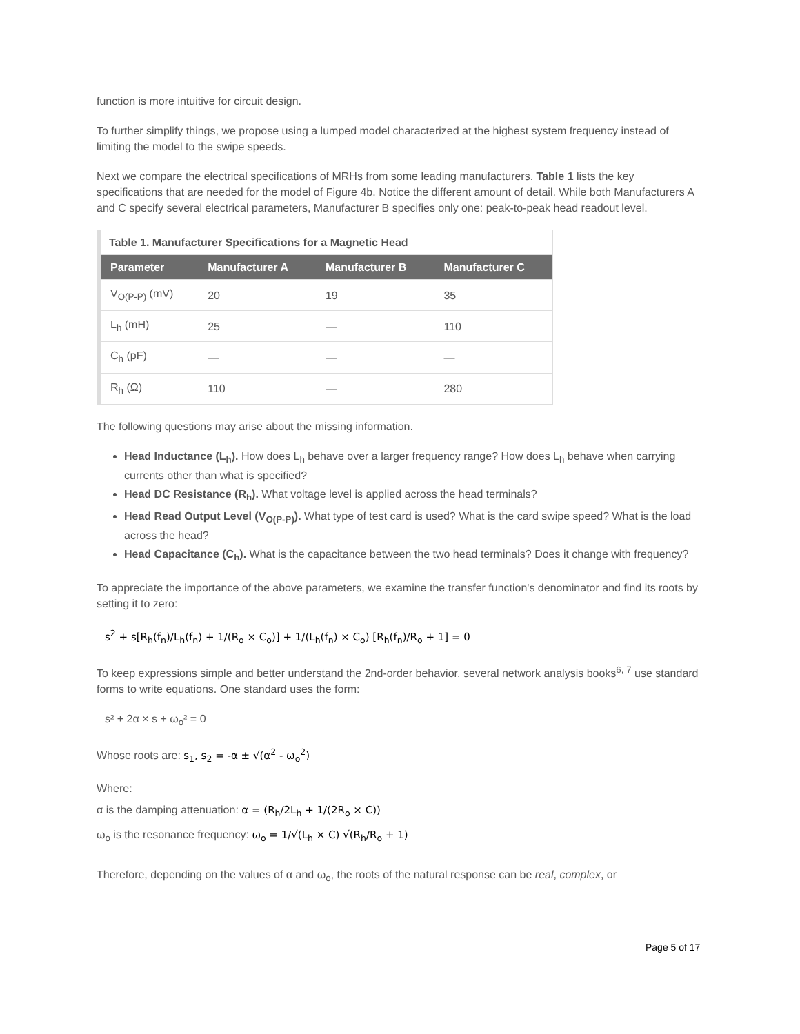function is more intuitive for circuit design.
To further simplify things, we propose using a lumped model characterized at the highest system frequency instead of limiting the model to the swipe speeds.
Next we compare the electrical specifications of MRHs from some leading manufacturers. Table 1 lists the key specifications that are needed for the model of Figure 4b. Notice the different amount of detail. While both Manufacturers A and C specify several electrical parameters, Manufacturer B specifies only one: peak-to-peak head readout level.
Table 1. Manufacturer Specifications for a Magnetic Head
| Parameter | Manufacturer A | Manufacturer B | Manufacturer C |
| --- | --- | --- | --- |
| V<sub>O(P-P)</sub> (mV) | 20 | 19 | 35 |
| L<sub>h</sub> (mH) | 25 | — | 110 |
| C<sub>h</sub> (pF) | — | — | — |
| R<sub>h</sub> (Ω) | 110 | — | 280 |
The following questions may arise about the missing information.
Head Inductance (L<sub>h</sub>). How does L<sub>h</sub> behave over a larger frequency range? How does L<sub>h</sub> behave when carrying currents other than what is specified?
Head DC Resistance (R<sub>h</sub>). What voltage level is applied across the head terminals?
Head Read Output Level (V<sub>O(P-P)</sub>). What type of test card is used? What is the card swipe speed? What is the load across the head?
Head Capacitance (C<sub>h</sub>). What is the capacitance between the two head terminals? Does it change with frequency?
To appreciate the importance of the above parameters, we examine the transfer function's denominator and find its roots by setting it to zero:
s<sup>2</sup> + s[R<sub>h</sub>(f<sub>n</sub>)/L<sub>h</sub>(f<sub>n</sub>) + 1/(R<sub>o</sub> × C<sub>o</sub>)] + 1/(L<sub>h</sub>(f<sub>n</sub>) × C<sub>o</sub>) [R<sub>h</sub>(f<sub>n</sub>)/R<sub>o</sub> + 1] = 0
To keep expressions simple and better understand the 2nd-order behavior, several network analysis books<sup>6, 7</sup> use standard forms to write equations. One standard uses the form:
s² + 2α × s + ω<sub>o</sub>² = 0
Whose roots are: s<sub>1</sub>, s<sub>2</sub> = -α ± √(α<sup>2</sup> - ω<sub>o</sub><sup>2</sup>)
Where:
α is the damping attenuation: α = (R<sub>h</sub>/2L<sub>h</sub> + 1/(2R<sub>o</sub> × C))
ω<sub>o</sub> is the resonance frequency: ω<sub>o</sub> = 1/√(L<sub>h</sub> × C) √(R<sub>h</sub>/R<sub>o</sub> + 1)
Therefore, depending on the values of α and ω<sub>o</sub>, the roots of the natural response can be real, complex, or
Page 5 of 17